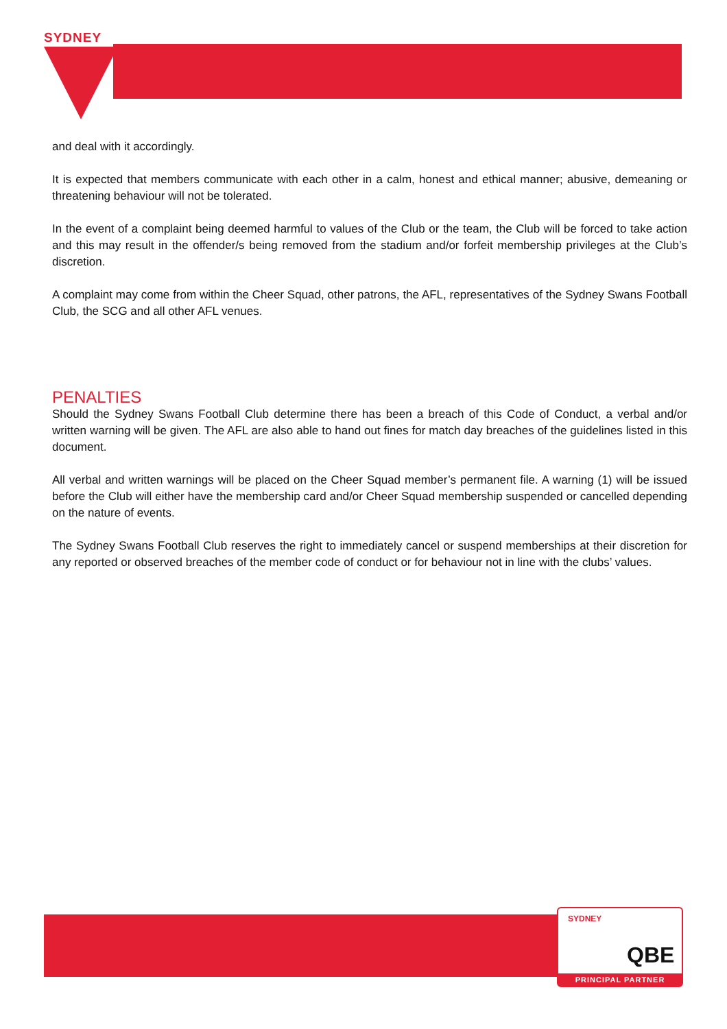SYDNEY
and deal with it accordingly.
It is expected that members communicate with each other in a calm, honest and ethical manner; abusive, demeaning or threatening behaviour will not be tolerated.
In the event of a complaint being deemed harmful to values of the Club or the team, the Club will be forced to take action and this may result in the offender/s being removed from the stadium and/or forfeit membership privileges at the Club’s discretion.
A complaint may come from within the Cheer Squad, other patrons, the AFL, representatives of the Sydney Swans Football Club, the SCG and all other AFL venues.
PENALTIES
Should the Sydney Swans Football Club determine there has been a breach of this Code of Conduct, a verbal and/or written warning will be given. The AFL are also able to hand out fines for match day breaches of the guidelines listed in this document.
All verbal and written warnings will be placed on the Cheer Squad member’s permanent file. A warning (1) will be issued before the Club will either have the membership card and/or Cheer Squad membership suspended or cancelled depending on the nature of events.
The Sydney Swans Football Club reserves the right to immediately cancel or suspend memberships at their discretion for any reported or observed breaches of the member code of conduct or for behaviour not in line with the clubs’ values.
SYDNEY
QBE
PRINCIPAL PARTNER